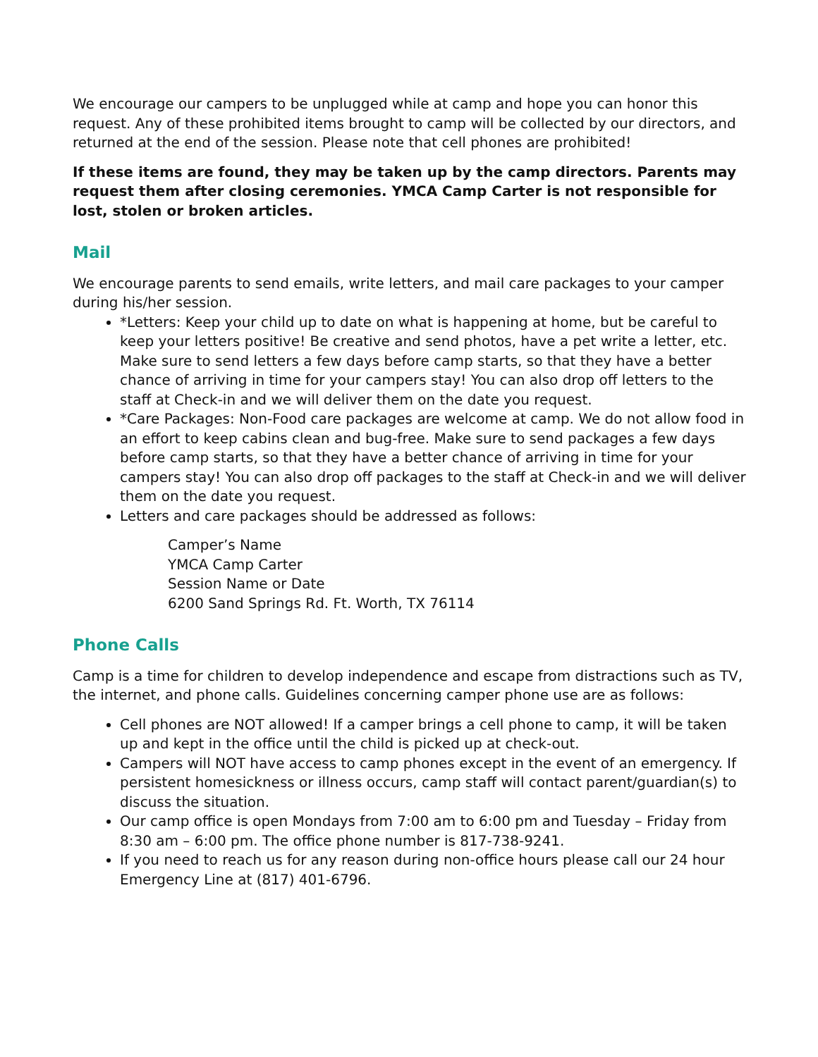We encourage our campers to be unplugged while at camp and hope you can honor this request. Any of these prohibited items brought to camp will be collected by our directors, and returned at the end of the session. Please note that cell phones are prohibited!
If these items are found, they may be taken up by the camp directors. Parents may request them after closing ceremonies. YMCA Camp Carter is not responsible for lost, stolen or broken articles.
Mail
We encourage parents to send emails, write letters, and mail care packages to your camper during his/her session.
*Letters: Keep your child up to date on what is happening at home, but be careful to keep your letters positive! Be creative and send photos, have a pet write a letter, etc. Make sure to send letters a few days before camp starts, so that they have a better chance of arriving in time for your campers stay! You can also drop off letters to the staff at Check-in and we will deliver them on the date you request.
*Care Packages: Non-Food care packages are welcome at camp. We do not allow food in an effort to keep cabins clean and bug-free. Make sure to send packages a few days before camp starts, so that they have a better chance of arriving in time for your campers stay! You can also drop off packages to the staff at Check-in and we will deliver them on the date you request.
Letters and care packages should be addressed as follows:
Camper’s Name
YMCA Camp Carter
Session Name or Date
6200 Sand Springs Rd. Ft. Worth, TX 76114
Phone Calls
Camp is a time for children to develop independence and escape from distractions such as TV, the internet, and phone calls. Guidelines concerning camper phone use are as follows:
Cell phones are NOT allowed! If a camper brings a cell phone to camp, it will be taken up and kept in the office until the child is picked up at check-out.
Campers will NOT have access to camp phones except in the event of an emergency. If persistent homesickness or illness occurs, camp staff will contact parent/guardian(s) to discuss the situation.
Our camp office is open Mondays from 7:00 am to 6:00 pm and Tuesday – Friday from 8:30 am – 6:00 pm. The office phone number is 817-738-9241.
If you need to reach us for any reason during non-office hours please call our 24 hour Emergency Line at (817) 401-6796.